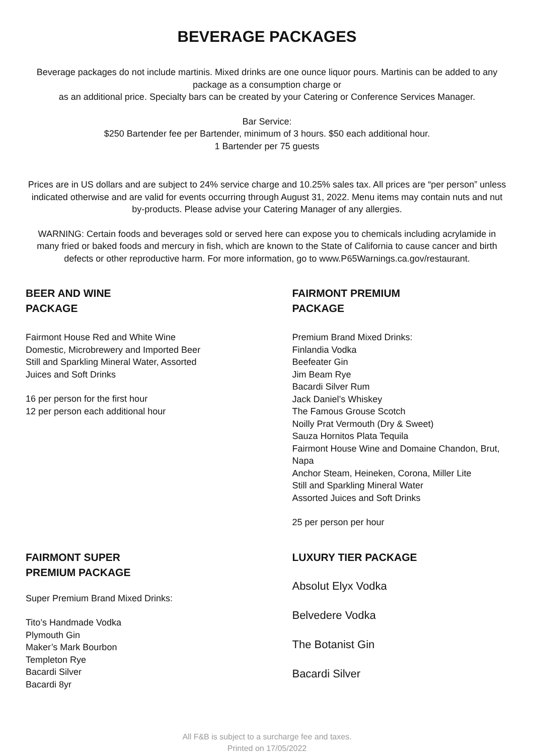BEVERAGE PACKAGES
Beverage packages do not include martinis. Mixed drinks are one ounce liquor pours. Martinis can be added to any package as a consumption charge or
as an additional price. Specialty bars can be created by your Catering or Conference Services Manager.
Bar Service:
$250 Bartender fee per Bartender, minimum of 3 hours. $50 each additional hour.
1 Bartender per 75 guests
Prices are in US dollars and are subject to 24% service charge and 10.25% sales tax. All prices are “per person” unless indicated otherwise and are valid for events occurring through August 31, 2022. Menu items may contain nuts and nut by-products. Please advise your Catering Manager of any allergies.
WARNING: Certain foods and beverages sold or served here can expose you to chemicals including acrylamide in many fried or baked foods and mercury in fish, which are known to the State of California to cause cancer and birth defects or other reproductive harm. For more information, go to www.P65Warnings.ca.gov/restaurant.
BEER AND WINE
PACKAGE
Fairmont House Red and White Wine
Domestic, Microbrewery and Imported Beer
Still and Sparkling Mineral Water, Assorted
Juices and Soft Drinks
16 per person for the first hour
12 per person each additional hour
FAIRMONT PREMIUM
PACKAGE
Premium Brand Mixed Drinks:
Finlandia Vodka
Beefeater Gin
Jim Beam Rye
Bacardi Silver Rum
Jack Daniel’s Whiskey
The Famous Grouse Scotch
Noilly Prat Vermouth (Dry & Sweet)
Sauza Hornitos Plata Tequila
Fairmont House Wine and Domaine Chandon, Brut, Napa
Anchor Steam, Heineken, Corona, Miller Lite
Still and Sparkling Mineral Water
Assorted Juices and Soft Drinks
25 per person per hour
FAIRMONT SUPER
PREMIUM PACKAGE
Super Premium Brand Mixed Drinks:
Tito’s Handmade Vodka
Plymouth Gin
Maker’s Mark Bourbon
Templeton Rye
Bacardi Silver
Bacardi 8yr
LUXURY TIER PACKAGE
Absolut Elyx Vodka
Belvedere Vodka
The Botanist Gin
Bacardi Silver
All F&B is subject to a surcharge fee and taxes.
Printed on 17/05/2022